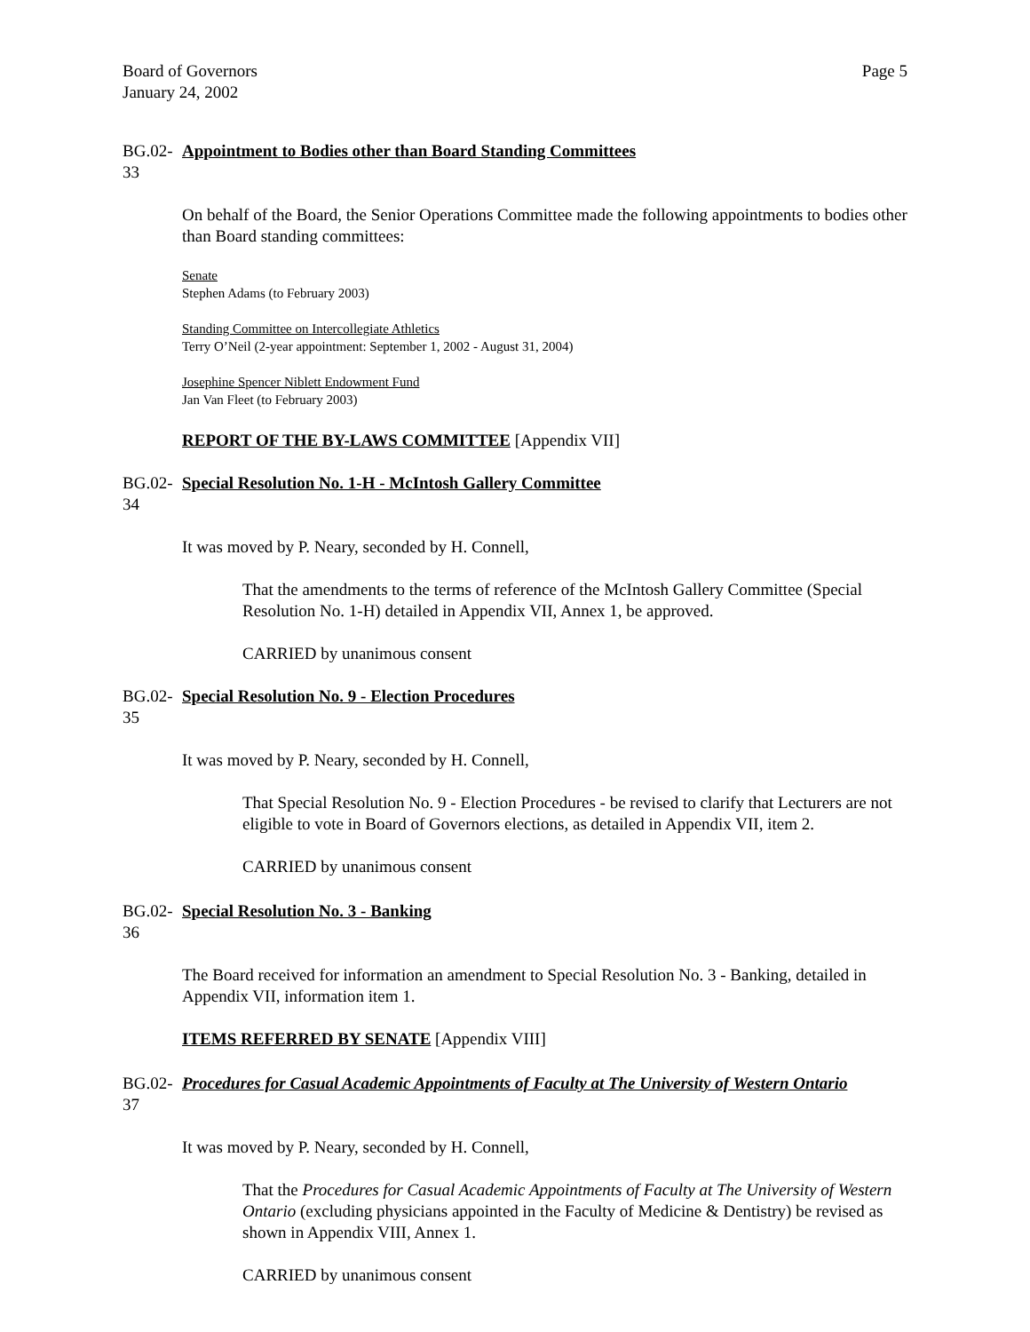Board of Governors
January 24, 2002
Page 5
BG.02-33 Appointment to Bodies other than Board Standing Committees
On behalf of the Board, the Senior Operations Committee made the following appointments to bodies other than Board standing committees:
Senate
Stephen Adams (to February 2003)
Standing Committee on Intercollegiate Athletics
Terry O’Neil (2-year appointment: September 1, 2002 - August 31, 2004)
Josephine Spencer Niblett Endowment Fund
Jan Van Fleet (to February 2003)
REPORT OF THE BY-LAWS COMMITTEE [Appendix VII]
BG.02-34 Special Resolution No. 1-H - McIntosh Gallery Committee
It was moved by P. Neary, seconded by H. Connell,
That the amendments to the terms of reference of the McIntosh Gallery Committee (Special Resolution No. 1-H) detailed in Appendix VII, Annex 1, be approved.
CARRIED by unanimous consent
BG.02-35 Special Resolution No. 9 - Election Procedures
It was moved by P. Neary, seconded by H. Connell,
That Special Resolution No. 9 - Election Procedures - be revised to clarify that Lecturers are not eligible to vote in Board of Governors elections, as detailed in Appendix VII, item 2.
CARRIED by unanimous consent
BG.02-36 Special Resolution No. 3 - Banking
The Board received for information an amendment to Special Resolution No. 3 - Banking, detailed in Appendix VII, information item 1.
ITEMS REFERRED BY SENATE [Appendix VIII]
BG.02-37 Procedures for Casual Academic Appointments of Faculty at The University of Western Ontario
It was moved by P. Neary, seconded by H. Connell,
That the Procedures for Casual Academic Appointments of Faculty at The University of Western Ontario (excluding physicians appointed in the Faculty of Medicine & Dentistry) be revised as shown in Appendix VIII, Annex 1.
CARRIED by unanimous consent